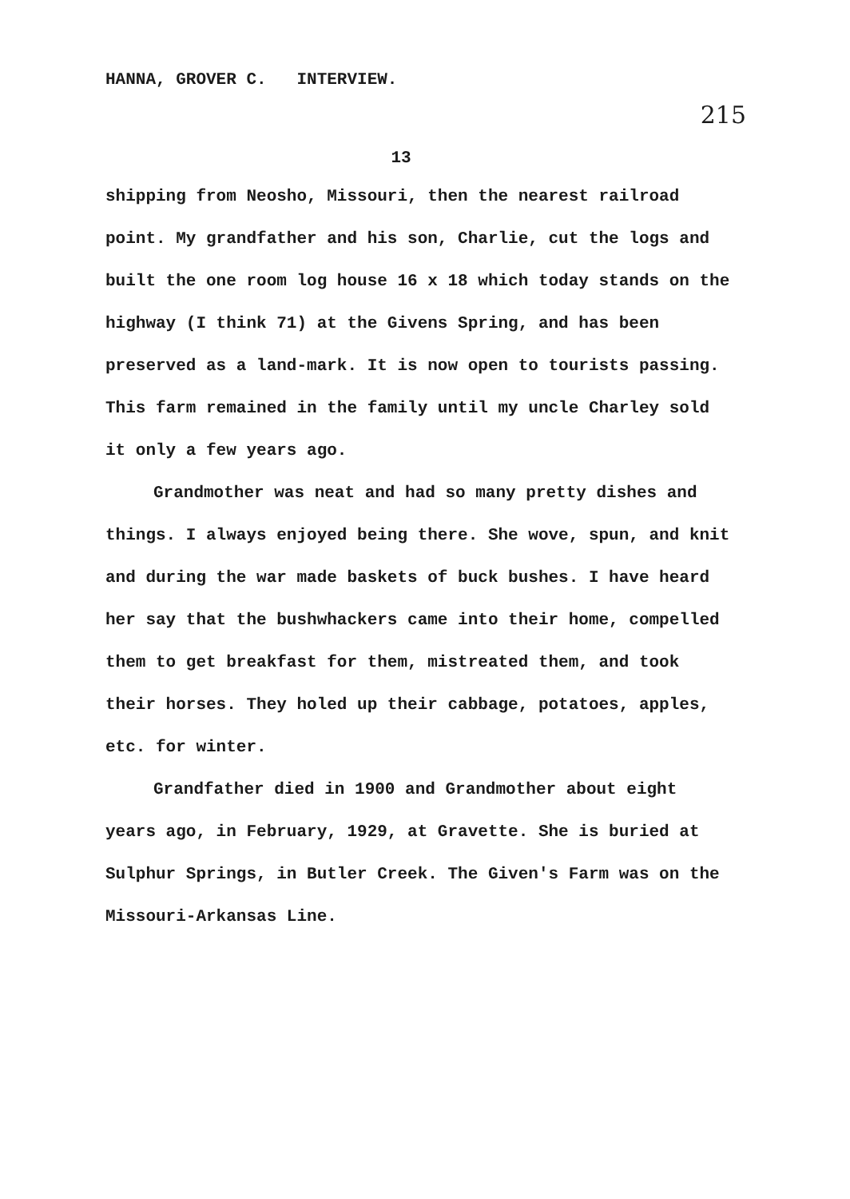HANNA, GROVER C. INTERVIEW.
215
13
shipping from Neosho, Missouri, then the nearest railroad point. My grandfather and his son, Charlie, cut the logs and built the one room log house 16 x 18 which today stands on the highway (I think 71) at the Givens Spring, and has been preserved as a land-mark. It is now open to tourists passing. This farm remained in the family until my uncle Charley sold it only a few years ago.
Grandmother was neat and had so many pretty dishes and things. I always enjoyed being there. She wove, spun, and knit and during the war made baskets of buck bushes. I have heard her say that the bushwhackers came into their home, compelled them to get breakfast for them, mistreated them, and took their horses. They holed up their cabbage, potatoes, apples, etc. for winter.
Grandfather died in 1900 and Grandmother about eight years ago, in February, 1929, at Gravette. She is buried at Sulphur Springs, in Butler Creek. The Given's Farm was on the Missouri-Arkansas Line.